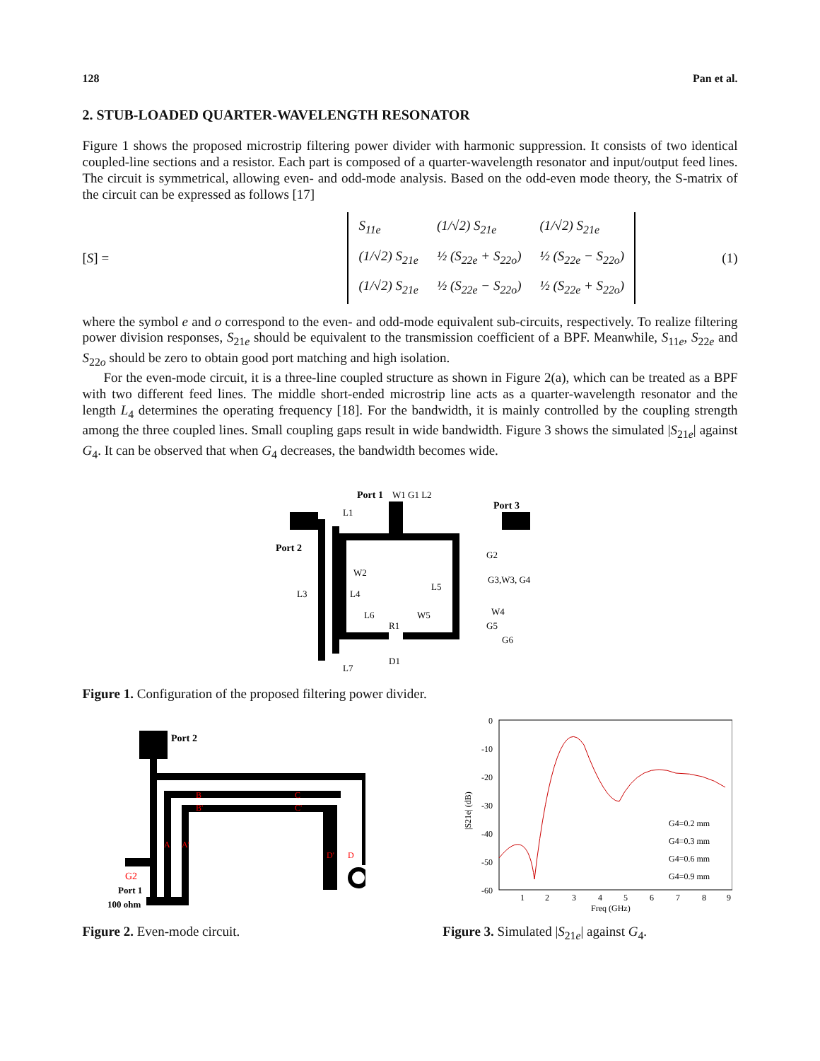128 Pan et al.
2. STUB-LOADED QUARTER-WAVELENGTH RESONATOR
Figure 1 shows the proposed microstrip filtering power divider with harmonic suppression. It consists of two identical coupled-line sections and a resistor. Each part is composed of a quarter-wavelength resonator and input/output feed lines. The circuit is symmetrical, allowing even- and odd-mode analysis. Based on the odd-even mode theory, the S-matrix of the circuit can be expressed as follows [17]
[S] =
| S<sub>11e</sub> | (1/√2) S<sub>21e</sub> | (1/√2) S<sub>21e</sub> |
| (1/√2) S<sub>21e</sub> | ½ (S<sub>22e</sub> + S<sub>22o</sub>) | ½ (S<sub>22e</sub> − S<sub>22o</sub>) |
| (1/√2) S<sub>21e</sub> | ½ (S<sub>22e</sub> − S<sub>22o</sub>) | ½ (S<sub>22e</sub> + S<sub>22o</sub>) |
(1)
where the symbol e and o correspond to the even- and odd-mode equivalent sub-circuits, respectively. To realize filtering power division responses, S<sub>21e</sub> should be equivalent to the transmission coefficient of a BPF. Meanwhile, S<sub>11e</sub>, S<sub>22e</sub> and S<sub>22o</sub> should be zero to obtain good port matching and high isolation.
For the even-mode circuit, it is a three-line coupled structure as shown in Figure 2(a), which can be treated as a BPF with two different feed lines. The middle short-ended microstrip line acts as a quarter-wavelength resonator and the length L<sub>4</sub> determines the operating frequency [18]. For the bandwidth, it is mainly controlled by the coupling strength among the three coupled lines. Small coupling gaps result in wide bandwidth. Figure 3 shows the simulated |S<sub>21e</sub>| against G<sub>4</sub>. It can be observed that when G<sub>4</sub> decreases, the bandwidth becomes wide.
Port 1
W1 G1 L2
Port 3
Port 2
L1
L3
W2
L4
L5
L6
L7
W5
R1
D1
G2
G3,W3, G4
W4
G5
G6
Figure 1. Configuration of the proposed filtering power divider.
Port 2
G2
Port 1
100 ohm
B
B'
C
C'
A
A'
D'
D
Figure 2. Even-mode circuit.
0
-10
-20
-30
-40
-50
-60
1
2
3
4
5
6
7
8
9
Freq (GHz)
|S21e| (dB)
G4=0.2 mm
G4=0.3 mm
G4=0.6 mm
G4=0.9 mm
Figure 3. Simulated |S<sub>21e</sub>| against G<sub>4</sub>.